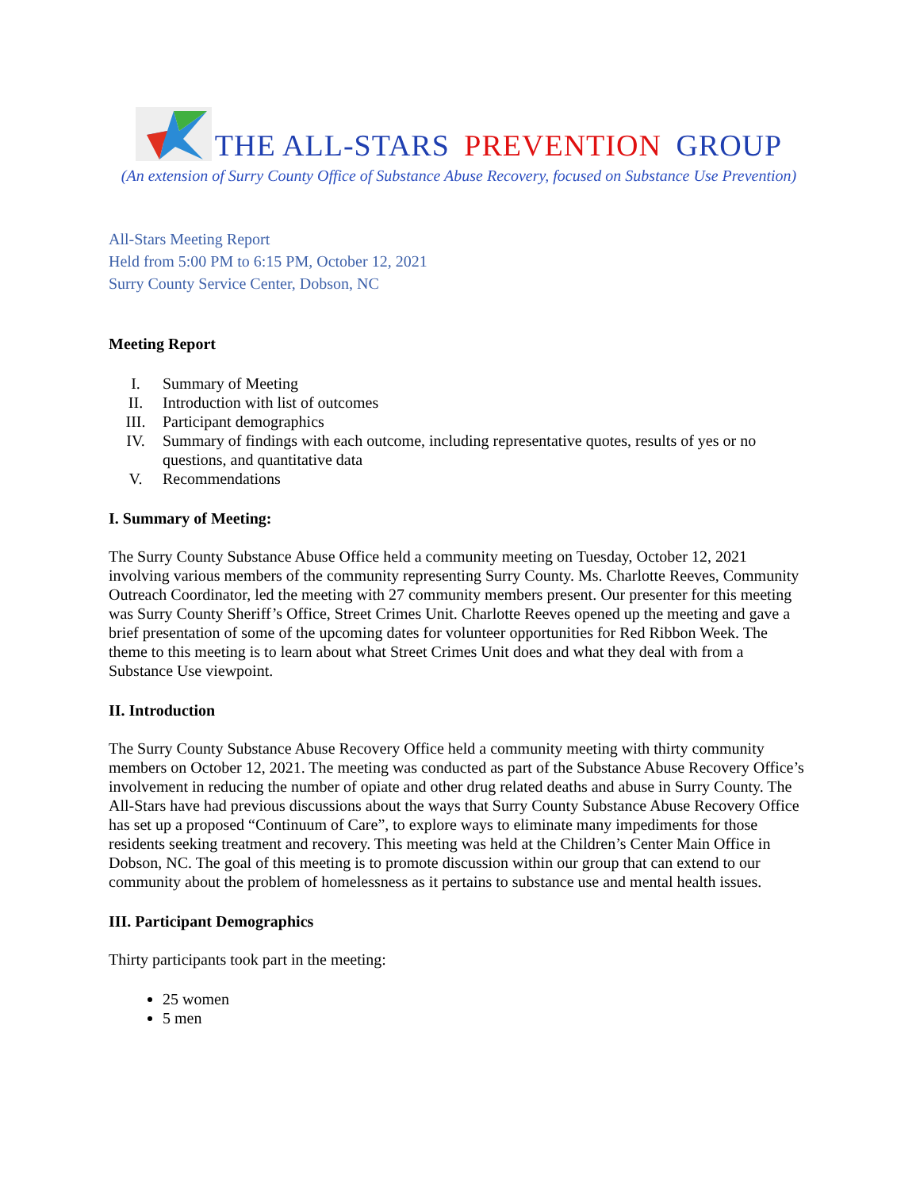THE ALL-STARS PREVENTION GROUP
(An extension of Surry County Office of Substance Abuse Recovery, focused on Substance Use Prevention)
All-Stars Meeting Report
Held from 5:00 PM to 6:15 PM, October 12, 2021
Surry County Service Center, Dobson, NC
Meeting Report
I. Summary of Meeting
II. Introduction with list of outcomes
III. Participant demographics
IV. Summary of findings with each outcome, including representative quotes, results of yes or no questions, and quantitative data
V. Recommendations
I. Summary of Meeting:
The Surry County Substance Abuse Office held a community meeting on Tuesday, October 12, 2021 involving various members of the community representing Surry County. Ms. Charlotte Reeves, Community Outreach Coordinator, led the meeting with 27 community members present. Our presenter for this meeting was Surry County Sheriff’s Office, Street Crimes Unit. Charlotte Reeves opened up the meeting and gave a brief presentation of some of the upcoming dates for volunteer opportunities for Red Ribbon Week. The theme to this meeting is to learn about what Street Crimes Unit does and what they deal with from a Substance Use viewpoint.
II. Introduction
The Surry County Substance Abuse Recovery Office held a community meeting with thirty community members on October 12, 2021. The meeting was conducted as part of the Substance Abuse Recovery Office’s involvement in reducing the number of opiate and other drug related deaths and abuse in Surry County. The All-Stars have had previous discussions about the ways that Surry County Substance Abuse Recovery Office has set up a proposed “Continuum of Care”, to explore ways to eliminate many impediments for those residents seeking treatment and recovery. This meeting was held at the Children’s Center Main Office in Dobson, NC. The goal of this meeting is to promote discussion within our group that can extend to our community about the problem of homelessness as it pertains to substance use and mental health issues.
III. Participant Demographics
Thirty participants took part in the meeting:
25 women
5 men